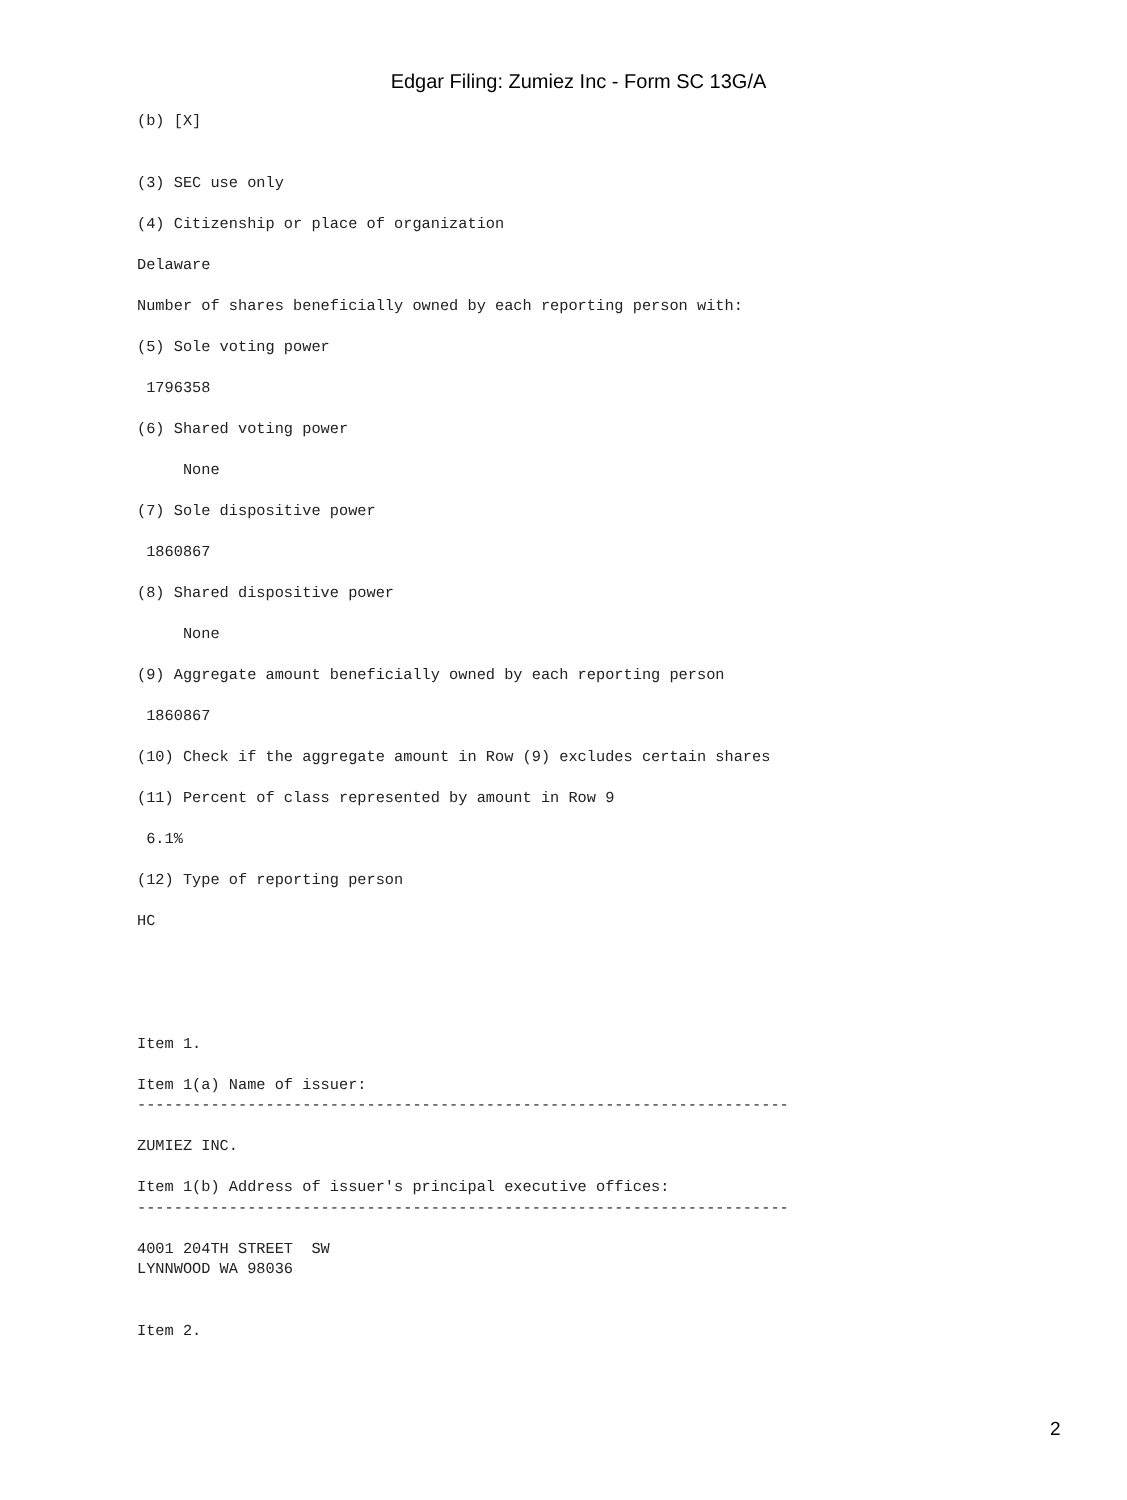Edgar Filing: Zumiez Inc - Form SC 13G/A
(b) [X]


(3) SEC use only

(4) Citizenship or place of organization

Delaware

Number of shares beneficially owned by each reporting person with:

(5) Sole voting power

 1796358

(6) Shared voting power

     None

(7) Sole dispositive power

 1860867

(8) Shared dispositive power

     None

(9) Aggregate amount beneficially owned by each reporting person

 1860867

(10) Check if the aggregate amount in Row (9) excludes certain shares

(11) Percent of class represented by amount in Row 9

 6.1%

(12) Type of reporting person

HC





Item 1.

Item 1(a) Name of issuer:
-----------------------------------------------------------------------

ZUMIEZ INC.

Item 1(b) Address of issuer's principal executive offices:
-----------------------------------------------------------------------

4001 204TH STREET  SW
LYNNWOOD WA 98036


Item 2.
2